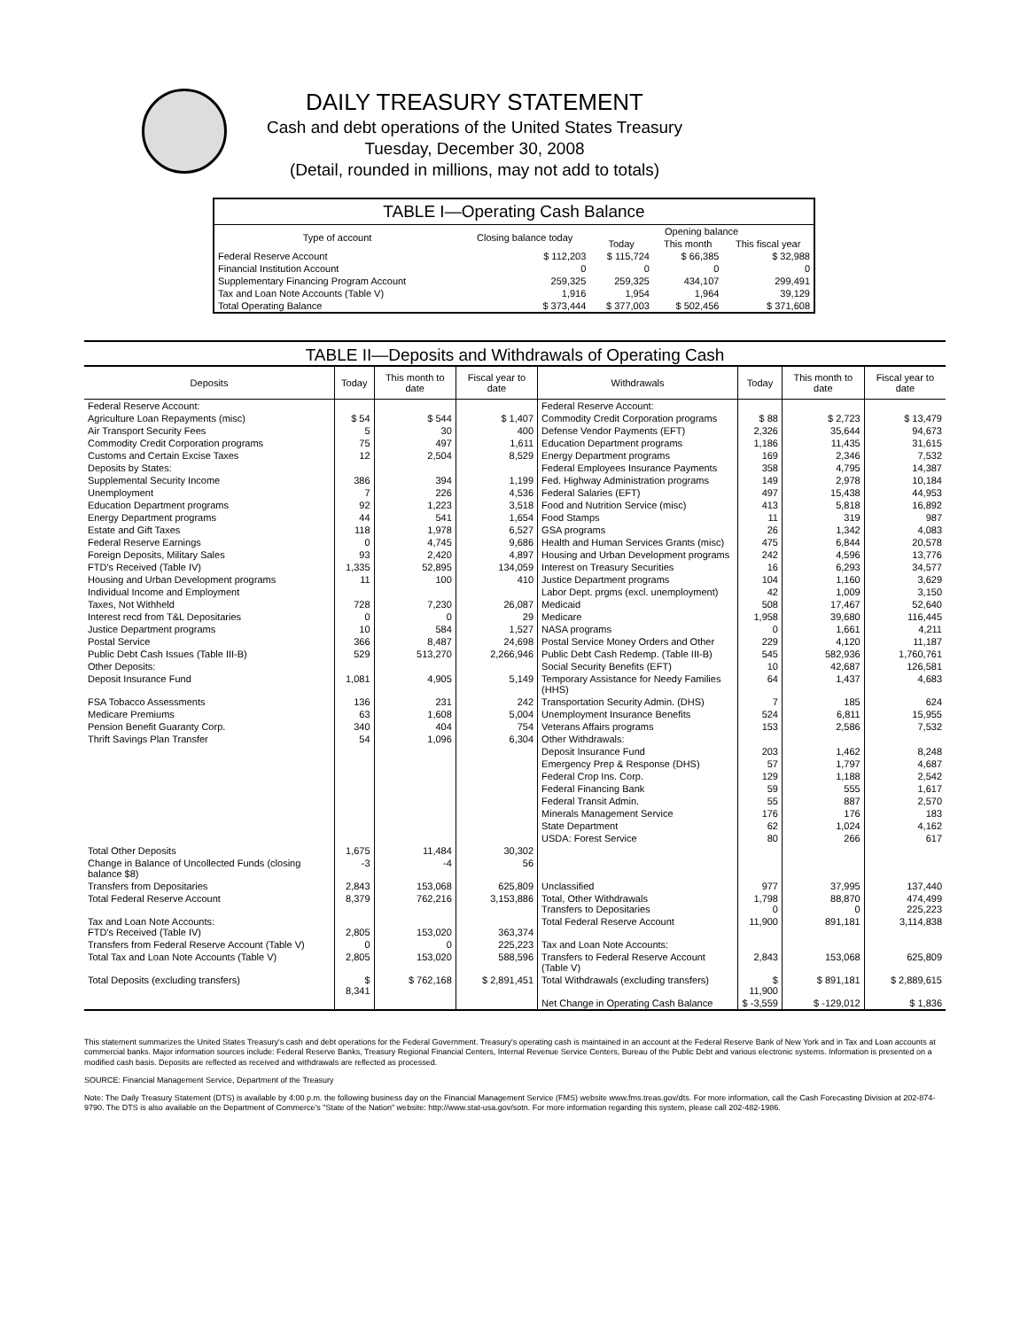DAILY TREASURY STATEMENT
Cash and debt operations of the United States Treasury
Tuesday, December 30, 2008
(Detail, rounded in millions, may not add to totals)
| TABLE I—Operating Cash Balance | | | | |
| Type of account | Closing balance today | Opening balance | | |
| | | Today | This month | This fiscal year |
| Federal Reserve Account | $ 112,203 | $ 115,724 | $ 66,385 | $ 32,988 |
| Financial Institution Account | 0 | 0 | 0 | 0 |
| Supplementary Financing Program Account | 259,325 | 259,325 | 434,107 | 299,491 |
| Tax and Loan Note Accounts (Table V) | 1,916 | 1,954 | 1,964 | 39,129 |
| Total Operating Balance | $ 373,444 | $ 377,003 | $ 502,456 | $ 371,608 |
TABLE II—Deposits and Withdrawals of Operating Cash
| Deposits | Today | This month to date | Fiscal year to date | Withdrawals | Today | This month to date | Fiscal year to date |
| --- | --- | --- | --- | --- | --- | --- | --- |
| Federal Reserve Account: | | | | Federal Reserve Account: | | | |
| Agriculture Loan Repayments (misc) | $ 54 | $ 544 | $ 1,407 | Commodity Credit Corporation programs | $ 88 | $ 2,723 | $ 13,479 |
| Air Transport Security Fees | 5 | 30 | 400 | Defense Vendor Payments (EFT) | 2,326 | 35,644 | 94,673 |
| Commodity Credit Corporation programs | 75 | 497 | 1,611 | Education Department programs | 1,186 | 11,435 | 31,615 |
| Customs and Certain Excise Taxes | 12 | 2,504 | 8,529 | Energy Department programs | 169 | 2,346 | 7,532 |
| Deposits by States: | | | | Federal Employees Insurance Payments | 358 | 4,795 | 14,387 |
| Supplemental Security Income | 386 | 394 | 1,199 | Fed. Highway Administration programs | 149 | 2,978 | 10,184 |
| Unemployment | 7 | 226 | 4,536 | Federal Salaries (EFT) | 497 | 15,438 | 44,953 |
| Education Department programs | 92 | 1,223 | 3,518 | Food and Nutrition Service (misc) | 413 | 5,818 | 16,892 |
| Energy Department programs | 44 | 541 | 1,654 | Food Stamps | 11 | 319 | 987 |
| Estate and Gift Taxes | 118 | 1,978 | 6,527 | GSA programs | 26 | 1,342 | 4,083 |
| Federal Reserve Earnings | 0 | 4,745 | 9,686 | Health and Human Services Grants (misc) | 475 | 6,844 | 20,578 |
| Foreign Deposits, Military Sales | 93 | 2,420 | 4,897 | Housing and Urban Development programs | 242 | 4,596 | 13,776 |
| FTD's Received (Table IV) | 1,335 | 52,895 | 134,059 | Interest on Treasury Securities | 16 | 6,293 | 34,577 |
| Housing and Urban Development programs | 11 | 100 | 410 | Justice Department programs | 104 | 1,160 | 3,629 |
| Individual Income and Employment | | | | Labor Dept. prgms (excl. unemployment) | 42 | 1,009 | 3,150 |
| Taxes, Not Withheld | 728 | 7,230 | 26,087 | Medicaid | 508 | 17,467 | 52,640 |
| Interest recd from T&L Depositaries | 0 | 0 | 29 | Medicare | 1,958 | 39,680 | 116,445 |
| Justice Department programs | 10 | 584 | 1,527 | NASA programs | 0 | 1,661 | 4,211 |
| Postal Service | 366 | 8,487 | 24,698 | Postal Service Money Orders and Other | 229 | 4,120 | 11,187 |
| Public Debt Cash Issues (Table III-B) | 529 | 513,270 | 2,266,946 | Public Debt Cash Redemp. (Table III-B) | 545 | 582,936 | 1,760,761 |
| Other Deposits: | | | | Social Security Benefits (EFT) | 10 | 42,687 | 126,581 |
| Deposit Insurance Fund | 1,081 | 4,905 | 5,149 | Temporary Assistance for Needy Families (HHS) | 64 | 1,437 | 4,683 |
| FSA Tobacco Assessments | 136 | 231 | 242 | Transportation Security Admin. (DHS) | 7 | 185 | 624 |
| Medicare Premiums | 63 | 1,608 | 5,004 | Unemployment Insurance Benefits | 524 | 6,811 | 15,955 |
| Pension Benefit Guaranty Corp. | 340 | 404 | 754 | Veterans Affairs programs | 153 | 2,586 | 7,532 |
| Thrift Savings Plan Transfer | 54 | 1,096 | 6,304 | Other Withdrawals: | | | |
| | | | | Deposit Insurance Fund | 203 | 1,462 | 8,248 |
| | | | | Emergency Prep & Response (DHS) | 57 | 1,797 | 4,687 |
| | | | | Federal Crop Ins. Corp. | 129 | 1,188 | 2,542 |
| | | | | Federal Financing Bank | 59 | 555 | 1,617 |
| | | | | Federal Transit Admin. | 55 | 887 | 2,570 |
| | | | | Minerals Management Service | 176 | 176 | 183 |
| | | | | State Department | 62 | 1,024 | 4,162 |
| | | | | USDA: Forest Service | 80 | 266 | 617 |
| Total Other Deposits | 1,675 | 11,484 | 30,302 | | | | |
| Change in Balance of Uncollected Funds (closing balance $8) | -3 | -4 | 56 | | | | |
| Transfers from Depositaries | 2,843 | 153,068 | 625,809 | Unclassified | 977 | 37,995 | 137,440 |
| Total Federal Reserve Account | 8,379 | 762,216 | 3,153,886 | Total, Other Withdrawals Transfers to Depositaries | 1,798 0 | 88,870 0 | 474,499 225,223 |
| Tax and Loan Note Accounts: FTD's Received (Table IV) | 2,805 | 153,020 | 363,374 | Total Federal Reserve Account | 11,900 | 891,181 | 3,114,838 |
| Transfers from Federal Reserve Account (Table V) | 0 | 0 | 225,223 | Tax and Loan Note Accounts: | | | |
| Total Tax and Loan Note Accounts (Table V) | 2,805 | 153,020 | 588,596 | Transfers to Federal Reserve Account (Table V) | 2,843 | 153,068 | 625,809 |
| Total Deposits (excluding transfers) | $ 8,341 | $ 762,168 | $ 2,891,451 | Total Withdrawals (excluding transfers) | $ 11,900 | $ 891,181 | $ 2,889,615 |
| | | | | Net Change in Operating Cash Balance | $ -3,559 | $ -129,012 | $ 1,836 |
This statement summarizes the United States Treasury's cash and debt operations for the Federal Government. Treasury's operating cash is maintained in an account at the Federal Reserve Bank of New York and in Tax and Loan accounts at commercial banks. Major information sources include: Federal Reserve Banks, Treasury Regional Financial Centers, Internal Revenue Service Centers, Bureau of the Public Debt and various electronic systems. Information is presented on a modified cash basis. Deposits are reflected as received and withdrawals are reflected as processed.
SOURCE: Financial Management Service, Department of the Treasury
Note: The Daily Treasury Statement (DTS) is available by 4:00 p.m. the following business day on the Financial Management Service (FMS) website www.fms.treas.gov/dts. For more information, call the Cash Forecasting Division at 202-874-9790. The DTS is also available on the Department of Commerce's "State of the Nation" website: http://www.stat-usa.gov/sotn. For more information regarding this system, please call 202-482-1986.